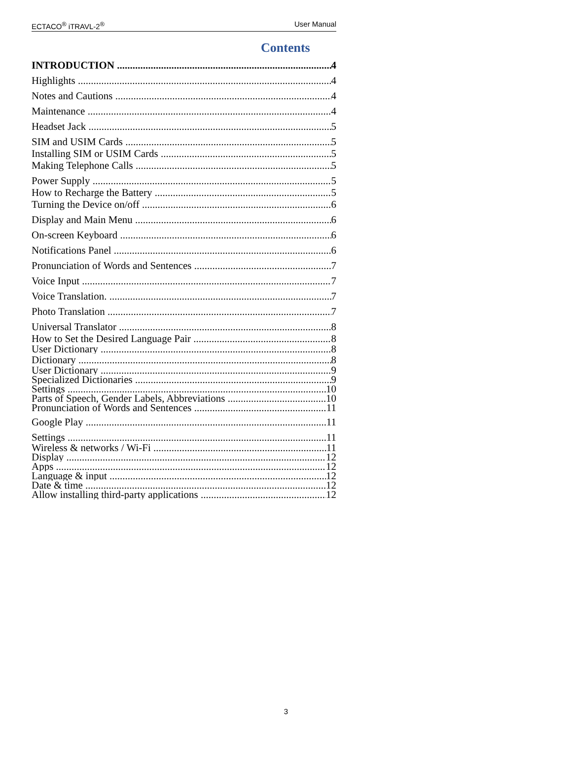ECTACO<sup>®</sup> iTRAVL-2<sup>®</sup> User Manual
Contents
INTRODUCTION 4
Highlights 4
Notes and Cautions 4
Maintenance 4
Headset Jack 5
SIM and USIM Cards 5
Installing SIM or USIM Cards 5
Making Telephone Calls 5
Power Supply 5
How to Recharge the Battery 5
Turning the Device on/off 6
Display and Main Menu 6
On-screen Keyboard 6
Notifications Panel 6
Pronunciation of Words and Sentences 7
Voice Input 7
Voice Translation. 7
Photo Translation 7
Universal Translator 8
How to Set the Desired Language Pair 8
User Dictionary 8
Dictionary 8
User Dictionary 9
Specialized Dictionaries 9
Settings 10
Parts of Speech, Gender Labels, Abbreviations 10
Pronunciation of Words and Sentences 11
Google Play 11
Settings 11
Wireless & networks / Wi-Fi 11
Display 12
Apps 12
Language & input 12
Date & time 12
Allow installing third-party applications 12
3